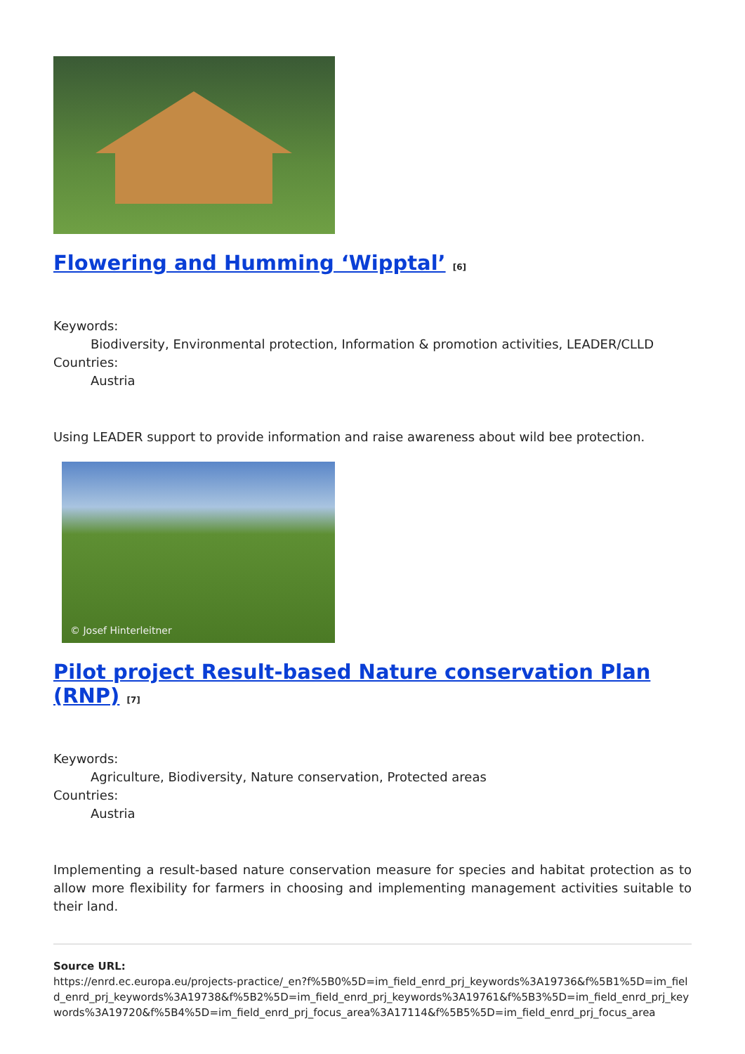Flowering and Humming ‘Wipptal’ <sup>[6]</sup>
Keywords:
Biodiversity, Environmental protection, Information & promotion activities, LEADER/CLLD
Countries:
Austria
Using LEADER support to provide information and raise awareness about wild bee protection.
© Josef Hinterleitner
Pilot project Result-based Nature conservation Plan (RNP) <sup>[7]</sup>
Keywords:
Agriculture, Biodiversity, Nature conservation, Protected areas
Countries:
Austria
Implementing a result-based nature conservation measure for species and habitat protection as to allow more flexibility for farmers in choosing and implementing management activities suitable to their land.
Source URL:
https://enrd.ec.europa.eu/projects-practice/_en?f%5B0%5D=im_field_enrd_prj_keywords%3A19736&f%5B1%5D=im_field_enrd_prj_keywords%3A19738&f%5B2%5D=im_field_enrd_prj_keywords%3A19761&f%5B3%5D=im_field_enrd_prj_keywords%3A19720&f%5B4%5D=im_field_enrd_prj_focus_area%3A17114&f%5B5%5D=im_field_enrd_prj_focus_area